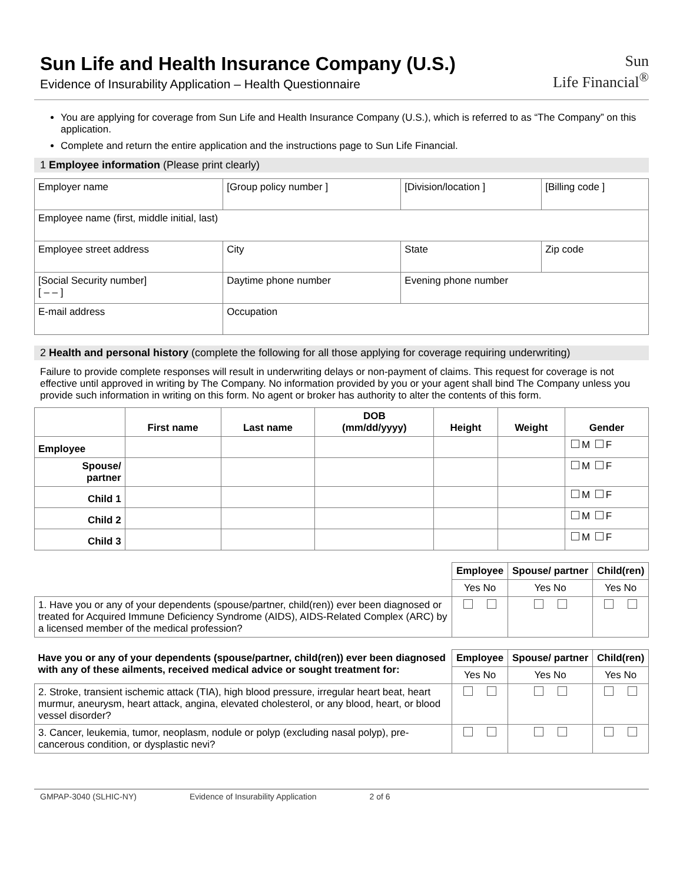Sun Life and Health Insurance Company (U.S.)
Evidence of Insurability Application – Health Questionnaire
Sun
Life Financial<sup>®</sup>
You are applying for coverage from Sun Life and Health Insurance Company (U.S.), which is referred to as “The Company” on this application.
Complete and return the entire application and the instructions page to Sun Life Financial.
1 Employee information (Please print clearly)
| Employer name | | [Group policy number ] | [Division/location ] | | [Billing code ] |
| Employee name (first, middle initial, last) | | | | | |
| Employee street address | | City | | State | Zip code |
| [Social Security number] [ – – ] | Daytime phone number | | Evening phone number | | |
| E-mail address | | Occupation | | | |
2 Health and personal history (complete the following for all those applying for coverage requiring underwriting)
Failure to provide complete responses will result in underwriting delays or non-payment of claims. This request for coverage is not effective until approved in writing by The Company. No information provided by you or your agent shall bind The Company unless you provide such information in writing on this form. No agent or broker has authority to alter the contents of this form.
| | First name | Last name | DOB (mm/dd/yyyy) | Height | Weight | Gender |
| --- | --- | --- | --- | --- | --- | --- |
| Employee | | | | | | M F |
| Spouse/ partner | | | | | | M F |
| Child 1 | | | | | | M F |
| Child 2 | | | | | | M F |
| Child 3 | | | | | | M F |
| | Employee | Spouse/ partner | Child(ren) |
| | Yes No | Yes No | Yes No |
| 1. Have you or any of your dependents (spouse/partner, child(ren)) ever been diagnosed or treated for Acquired Immune Deficiency Syndrome (AIDS), AIDS-Related Complex (ARC) by a licensed member of the medical profession? | | | |
| Have you or any of your dependents (spouse/partner, child(ren)) ever been diagnosed with any of these ailments, received medical advice or sought treatment for: | Employee | Spouse/ partner | Child(ren) |
| --- | --- | --- | --- |
| | Yes No | Yes No | Yes No |
| 2. Stroke, transient ischemic attack (TIA), high blood pressure, irregular heart beat, heart murmur, aneurysm, heart attack, angina, elevated cholesterol, or any blood, heart, or blood vessel disorder? | | | |
| 3. Cancer, leukemia, tumor, neoplasm, nodule or polyp (excluding nasal polyp), pre-cancerous condition, or dysplastic nevi? | | | |
GMPAP-3040 (SLHIC-NY) Evidence of Insurability Application 2 of 6